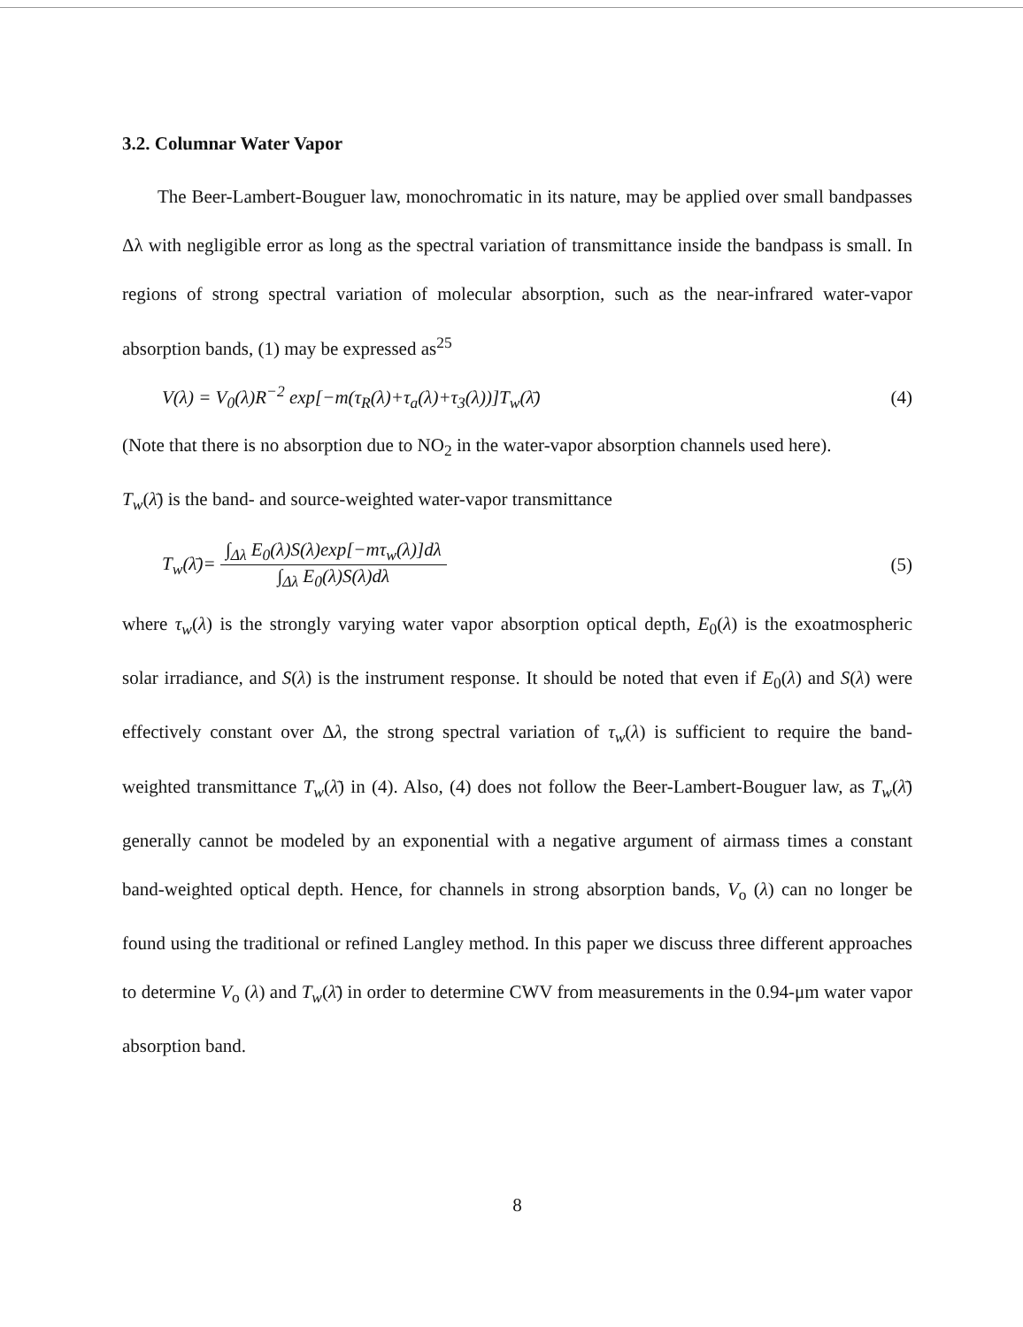3.2. Columnar Water Vapor
The Beer-Lambert-Bouguer law, monochromatic in its nature, may be applied over small bandpasses Δλ with negligible error as long as the spectral variation of transmittance inside the bandpass is small. In regions of strong spectral variation of molecular absorption, such as the near-infrared water-vapor absorption bands, (1) may be expressed as<sup>25</sup>
V(λ) = V<sub>0</sub>(λ)R<sup>−2</sup> exp[−m(τ<sub>R</sub>(λ)+τ<sub>a</sub>(λ)+τ<sub>3</sub>(λ))]T<sub>w</sub>(λ̄) (4)
(Note that there is no absorption due to NO<sub>2</sub> in the water-vapor absorption channels used here).
T<sub>w</sub>(λ̄) is the band- and source-weighted water-vapor transmittance
T<sub>w</sub>(λ̄)= ∫<sub>Δλ</sub> E<sub>0</sub>(λ)S(λ)exp[−mτ<sub>w</sub>(λ)]dλ ∫<sub>Δλ</sub> E<sub>0</sub>(λ)S(λ)dλ (5)
where τ<sub>w</sub>(λ) is the strongly varying water vapor absorption optical depth, E<sub>0</sub>(λ) is the exoatmospheric solar irradiance, and S(λ) is the instrument response. It should be noted that even if E<sub>0</sub>(λ) and S(λ) were effectively constant over Δλ, the strong spectral variation of τ<sub>w</sub>(λ) is sufficient to require the band-weighted transmittance T<sub>w</sub>(λ̄) in (4). Also, (4) does not follow the Beer-Lambert-Bouguer law, as T<sub>w</sub>(λ̄) generally cannot be modeled by an exponential with a negative argument of airmass times a constant band-weighted optical depth. Hence, for channels in strong absorption bands, V<sub>o</sub> (λ) can no longer be found using the traditional or refined Langley method. In this paper we discuss three different approaches to determine V<sub>o</sub> (λ) and T<sub>w</sub>(λ̄) in order to determine CWV from measurements in the 0.94-μm water vapor absorption band.
8